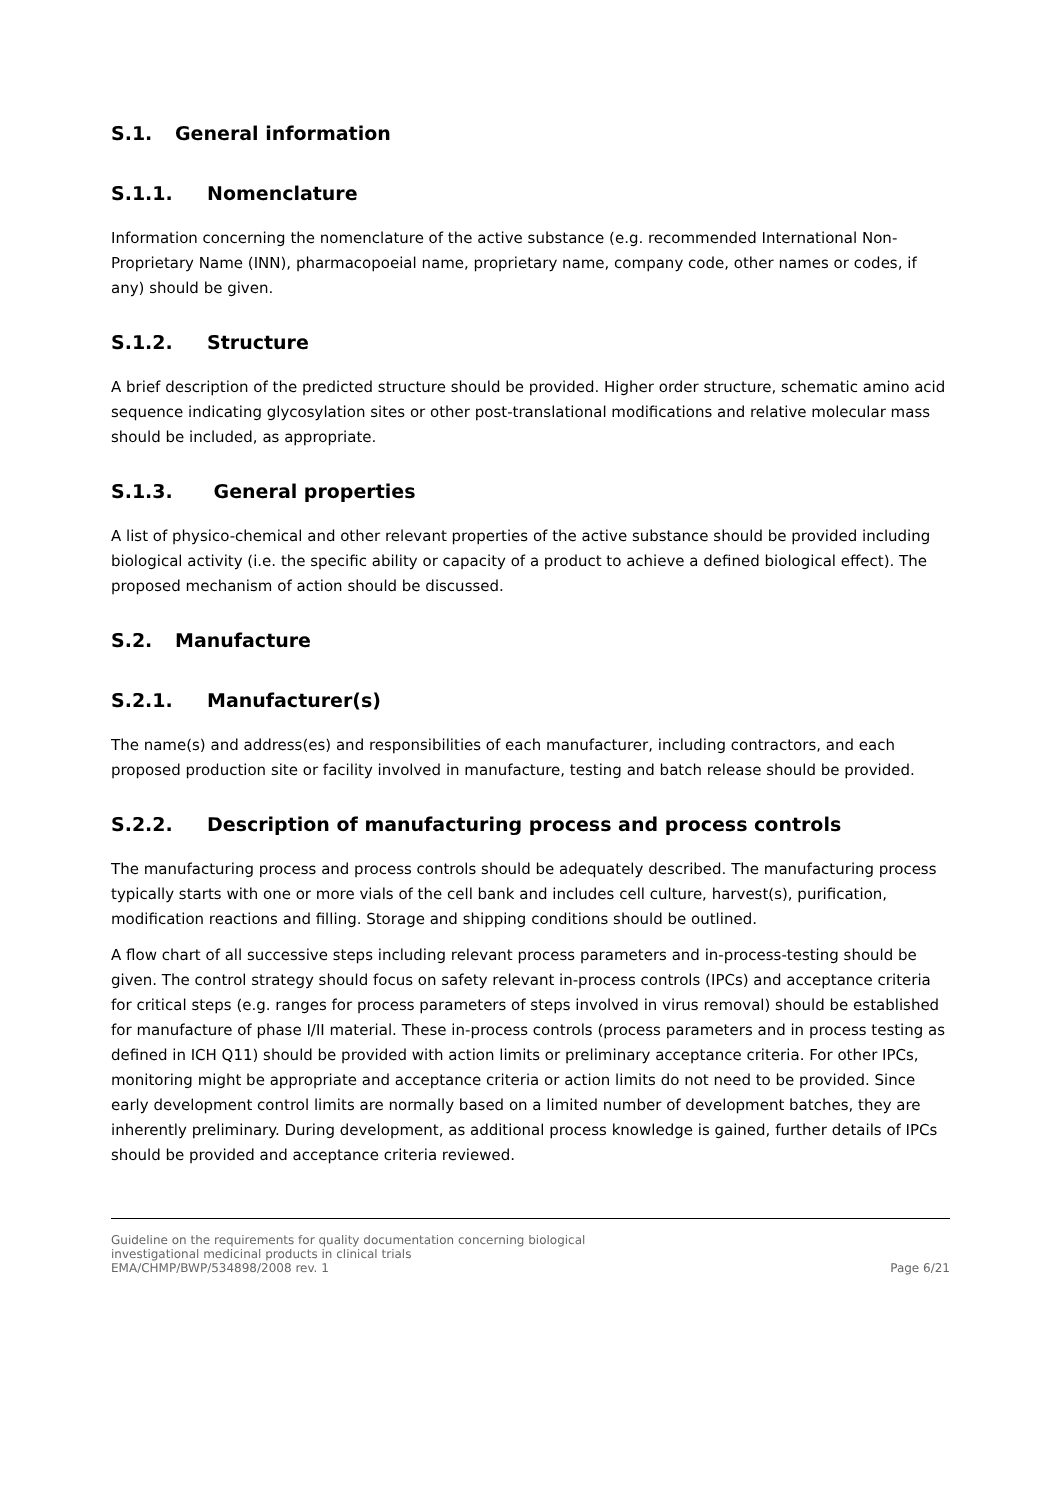S.1. General information
S.1.1. Nomenclature
Information concerning the nomenclature of the active substance (e.g. recommended International Non-Proprietary Name (INN), pharmacopoeial name, proprietary name, company code, other names or codes, if any) should be given.
S.1.2. Structure
A brief description of the predicted structure should be provided. Higher order structure, schematic amino acid sequence indicating glycosylation sites or other post-translational modifications and relative molecular mass should be included, as appropriate.
S.1.3. General properties
A list of physico-chemical and other relevant properties of the active substance should be provided including biological activity (i.e. the specific ability or capacity of a product to achieve a defined biological effect). The proposed mechanism of action should be discussed.
S.2. Manufacture
S.2.1. Manufacturer(s)
The name(s) and address(es) and responsibilities of each manufacturer, including contractors, and each proposed production site or facility involved in manufacture, testing and batch release should be provided.
S.2.2. Description of manufacturing process and process controls
The manufacturing process and process controls should be adequately described. The manufacturing process typically starts with one or more vials of the cell bank and includes cell culture, harvest(s), purification, modification reactions and filling. Storage and shipping conditions should be outlined.
A flow chart of all successive steps including relevant process parameters and in-process-testing should be given. The control strategy should focus on safety relevant in-process controls (IPCs) and acceptance criteria for critical steps (e.g. ranges for process parameters of steps involved in virus removal) should be established for manufacture of phase I/II material. These in-process controls (process parameters and in process testing as defined in ICH Q11) should be provided with action limits or preliminary acceptance criteria. For other IPCs, monitoring might be appropriate and acceptance criteria or action limits do not need to be provided. Since early development control limits are normally based on a limited number of development batches, they are inherently preliminary. During development, as additional process knowledge is gained, further details of IPCs should be provided and acceptance criteria reviewed.
Guideline on the requirements for quality documentation concerning biological
investigational medicinal products in clinical trials
EMA/CHMP/BWP/534898/2008 rev. 1
Page 6/21